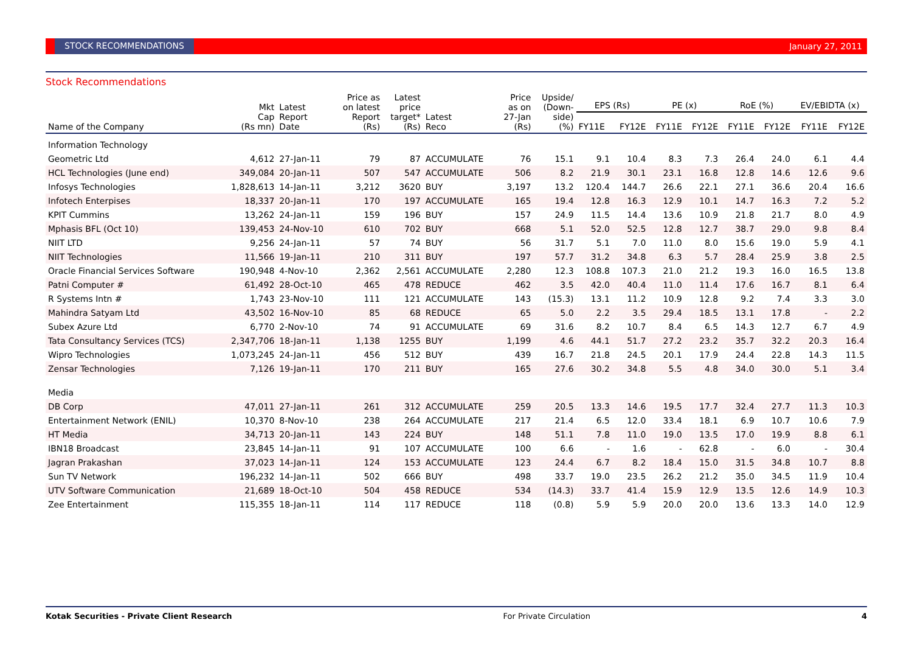STOCK RECOMMENDATIONS January 27, 2011
Stock Recommendations
| Name of the Company | Mkt Cap (Rs mn) | Latest Report Date | Price as on latest Report (Rs) | Latest price target* (Rs) | Latest Reco | Price as on 27-Jan (Rs) | Upside/ (Down- side) (%) | EPS (Rs) | | PE (x) | | RoE (%) | | EV/EBIDTA (x) | |
| --- | --- | --- | --- | --- | --- | --- | --- | --- | --- | --- | --- | --- | --- | --- | --- |
| | | | | | | | | FY11E | FY12E | FY11E | FY12E | FY11E | FY12E | FY11E | FY12E |
| Information Technology | | | | | | | | | | | | | | | |
| Geometric Ltd | 4,612 | 27-Jan-11 | 79 | 87 | ACCUMULATE | 76 | 15.1 | 9.1 | 10.4 | 8.3 | 7.3 | 26.4 | 24.0 | 6.1 | 4.4 |
| HCL Technologies (June end) | 349,084 | 20-Jan-11 | 507 | 547 | ACCUMULATE | 506 | 8.2 | 21.9 | 30.1 | 23.1 | 16.8 | 12.8 | 14.6 | 12.6 | 9.6 |
| Infosys Technologies | 1,828,613 | 14-Jan-11 | 3,212 | 3620 | BUY | 3,197 | 13.2 | 120.4 | 144.7 | 26.6 | 22.1 | 27.1 | 36.6 | 20.4 | 16.6 |
| Infotech Enterpises | 18,337 | 20-Jan-11 | 170 | 197 | ACCUMULATE | 165 | 19.4 | 12.8 | 16.3 | 12.9 | 10.1 | 14.7 | 16.3 | 7.2 | 5.2 |
| KPIT Cummins | 13,262 | 24-Jan-11 | 159 | 196 | BUY | 157 | 24.9 | 11.5 | 14.4 | 13.6 | 10.9 | 21.8 | 21.7 | 8.0 | 4.9 |
| Mphasis BFL (Oct 10) | 139,453 | 24-Nov-10 | 610 | 702 | BUY | 668 | 5.1 | 52.0 | 52.5 | 12.8 | 12.7 | 38.7 | 29.0 | 9.8 | 8.4 |
| NIIT LTD | 9,256 | 24-Jan-11 | 57 | 74 | BUY | 56 | 31.7 | 5.1 | 7.0 | 11.0 | 8.0 | 15.6 | 19.0 | 5.9 | 4.1 |
| NIIT Technologies | 11,566 | 19-Jan-11 | 210 | 311 | BUY | 197 | 57.7 | 31.2 | 34.8 | 6.3 | 5.7 | 28.4 | 25.9 | 3.8 | 2.5 |
| Oracle Financial Services Software | 190,948 | 4-Nov-10 | 2,362 | 2,561 | ACCUMULATE | 2,280 | 12.3 | 108.8 | 107.3 | 21.0 | 21.2 | 19.3 | 16.0 | 16.5 | 13.8 |
| Patni Computer # | 61,492 | 28-Oct-10 | 465 | 478 | REDUCE | 462 | 3.5 | 42.0 | 40.4 | 11.0 | 11.4 | 17.6 | 16.7 | 8.1 | 6.4 |
| R Systems Intn # | 1,743 | 23-Nov-10 | 111 | 121 | ACCUMULATE | 143 | (15.3) | 13.1 | 11.2 | 10.9 | 12.8 | 9.2 | 7.4 | 3.3 | 3.0 |
| Mahindra Satyam Ltd | 43,502 | 16-Nov-10 | 85 | 68 | REDUCE | 65 | 5.0 | 2.2 | 3.5 | 29.4 | 18.5 | 13.1 | 17.8 | - | 2.2 |
| Subex Azure Ltd | 6,770 | 2-Nov-10 | 74 | 91 | ACCUMULATE | 69 | 31.6 | 8.2 | 10.7 | 8.4 | 6.5 | 14.3 | 12.7 | 6.7 | 4.9 |
| Tata Consultancy Services (TCS) | 2,347,706 | 18-Jan-11 | 1,138 | 1255 | BUY | 1,199 | 4.6 | 44.1 | 51.7 | 27.2 | 23.2 | 35.7 | 32.2 | 20.3 | 16.4 |
| Wipro Technologies | 1,073,245 | 24-Jan-11 | 456 | 512 | BUY | 439 | 16.7 | 21.8 | 24.5 | 20.1 | 17.9 | 24.4 | 22.8 | 14.3 | 11.5 |
| Zensar Technologies | 7,126 | 19-Jan-11 | 170 | 211 | BUY | 165 | 27.6 | 30.2 | 34.8 | 5.5 | 4.8 | 34.0 | 30.0 | 5.1 | 3.4 |
| Media | | | | | | | | | | | | | | | |
| DB Corp | 47,011 | 27-Jan-11 | 261 | 312 | ACCUMULATE | 259 | 20.5 | 13.3 | 14.6 | 19.5 | 17.7 | 32.4 | 27.7 | 11.3 | 10.3 |
| Entertainment Network (ENIL) | 10,370 | 8-Nov-10 | 238 | 264 | ACCUMULATE | 217 | 21.4 | 6.5 | 12.0 | 33.4 | 18.1 | 6.9 | 10.7 | 10.6 | 7.9 |
| HT Media | 34,713 | 20-Jan-11 | 143 | 224 | BUY | 148 | 51.1 | 7.8 | 11.0 | 19.0 | 13.5 | 17.0 | 19.9 | 8.8 | 6.1 |
| IBN18 Broadcast | 23,845 | 14-Jan-11 | 91 | 107 | ACCUMULATE | 100 | 6.6 | - | 1.6 | - | 62.8 | - | 6.0 | - | 30.4 |
| Jagran Prakashan | 37,023 | 14-Jan-11 | 124 | 153 | ACCUMULATE | 123 | 24.4 | 6.7 | 8.2 | 18.4 | 15.0 | 31.5 | 34.8 | 10.7 | 8.8 |
| Sun TV Network | 196,232 | 14-Jan-11 | 502 | 666 | BUY | 498 | 33.7 | 19.0 | 23.5 | 26.2 | 21.2 | 35.0 | 34.5 | 11.9 | 10.4 |
| UTV Software Communication | 21,689 | 18-Oct-10 | 504 | 458 | REDUCE | 534 | (14.3) | 33.7 | 41.4 | 15.9 | 12.9 | 13.5 | 12.6 | 14.9 | 10.3 |
| Zee Entertainment | 115,355 | 18-Jan-11 | 114 | 117 | REDUCE | 118 | (0.8) | 5.9 | 5.9 | 20.0 | 20.0 | 13.6 | 13.3 | 14.0 | 12.9 |
Kotak Securities - Private Client Research For Private Circulation 4